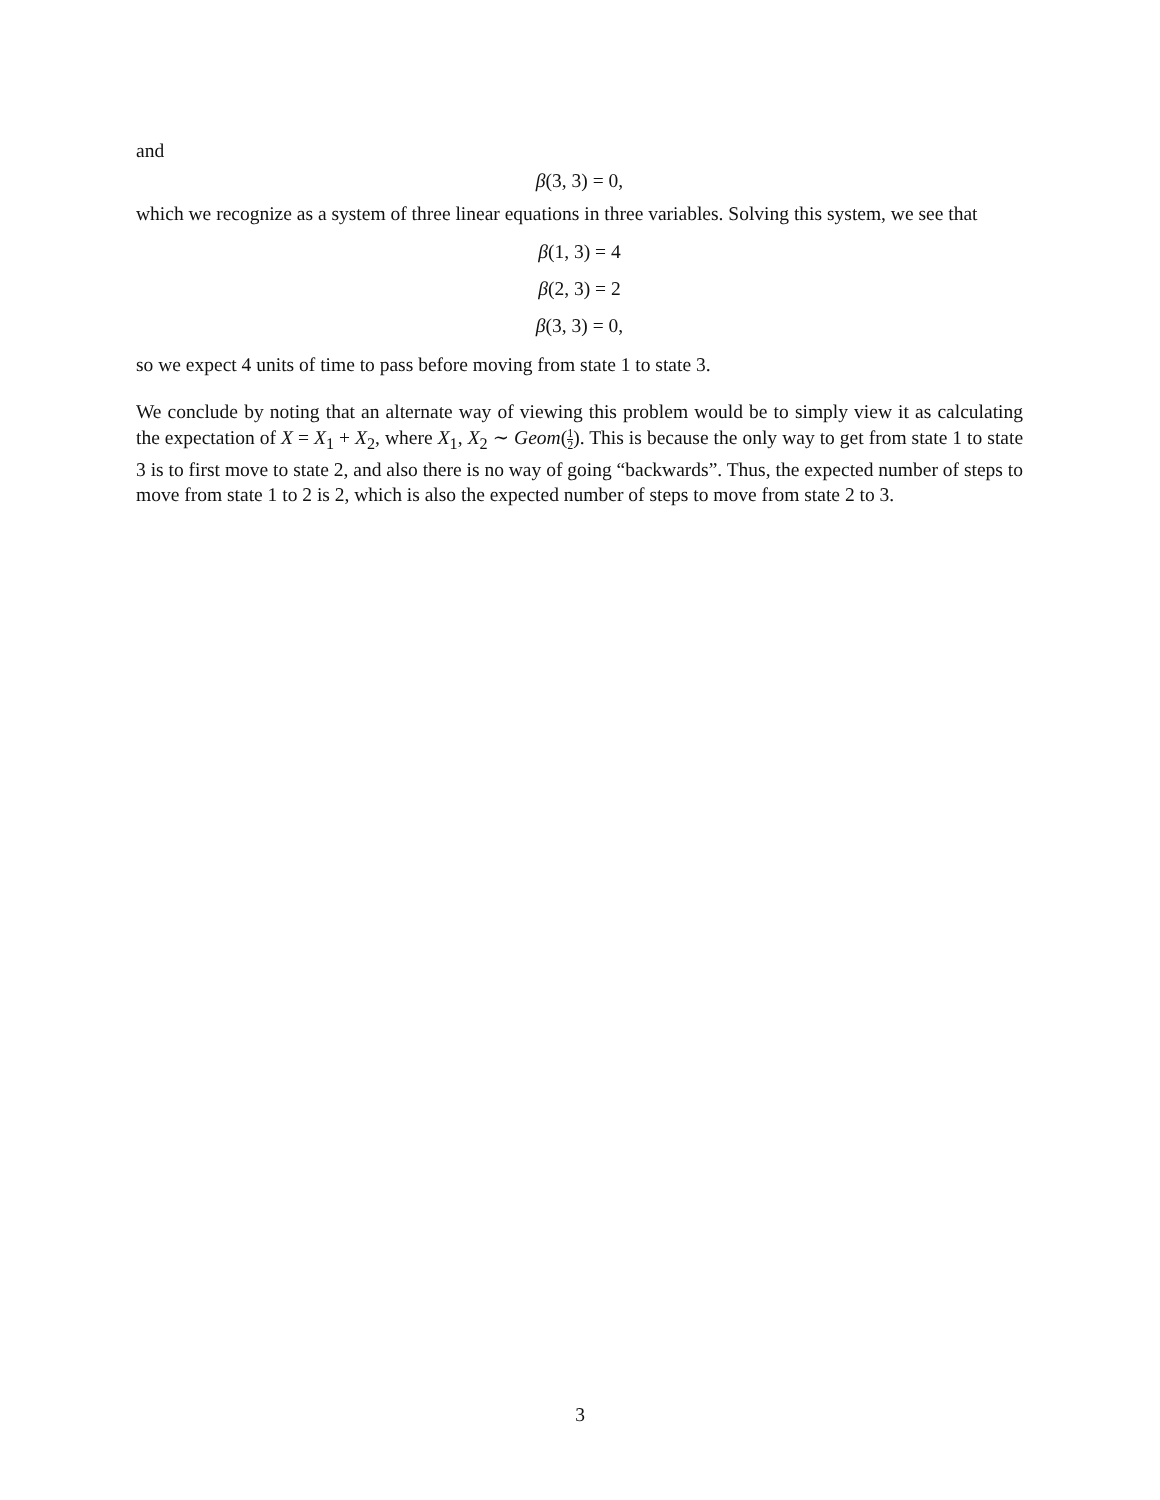and
β(3, 3) = 0,
which we recognize as a system of three linear equations in three variables. Solving this system, we see that
β(1, 3) = 4
β(2, 3) = 2
β(3, 3) = 0,
so we expect 4 units of time to pass before moving from state 1 to state 3.
We conclude by noting that an alternate way of viewing this problem would be to simply view it as calculating the expectation of X = X<sub>1</sub> + X<sub>2</sub>, where X<sub>1</sub>, X<sub>2</sub> ∼ Geom(1 2). This is because the only way to get from state 1 to state 3 is to first move to state 2, and also there is no way of going “backwards”. Thus, the expected number of steps to move from state 1 to 2 is 2, which is also the expected number of steps to move from state 2 to 3.
3